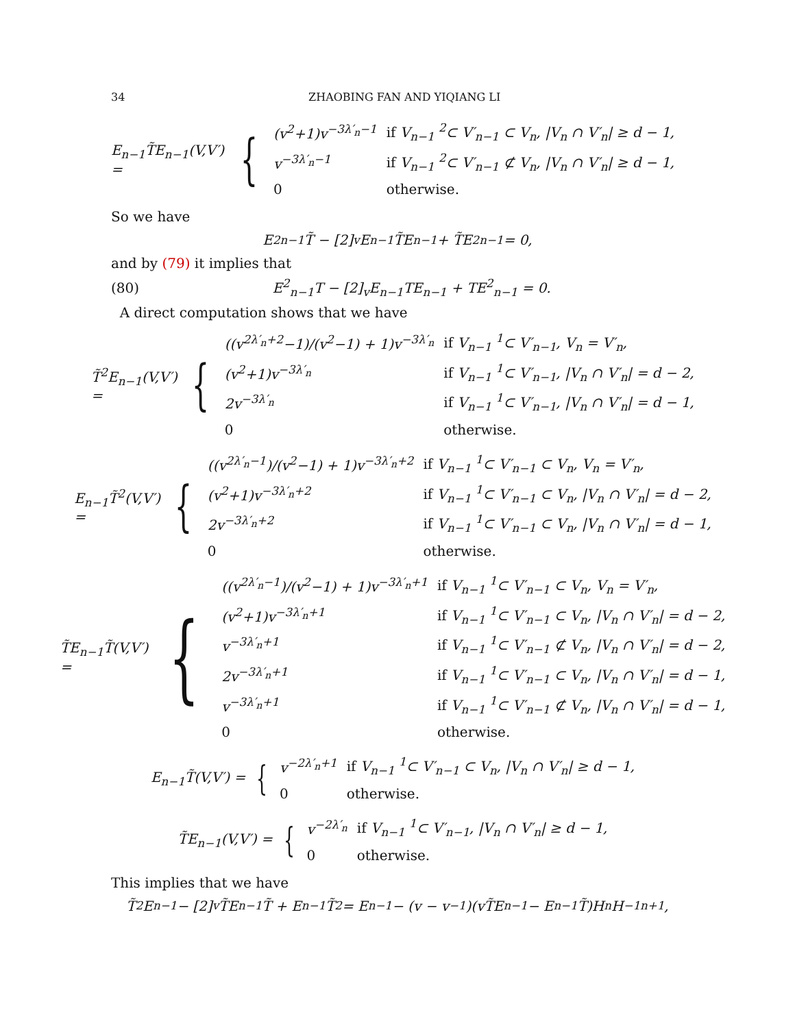34 ZHAOBING FAN AND YIQIANG LI
E<sub>n−1</sub>T̃E<sub>n−1</sub>(V,V′) = {
| (v<sup>2</sup>+1)v<sup>−3λ′<sub>n</sub>−1</sup> | if V<sub>n−1</sub> <sup>2</sup>⊂ V′<sub>n−1</sub> ⊂ V<sub>n</sub>, /V<sub>n</sub> ∩ V′<sub>n</sub>/ ≥ d − 1, |
| v<sup>−3λ′<sub>n</sub>−1</sup> | if V<sub>n−1</sub> <sup>2</sup>⊂ V′<sub>n−1</sub> ⊄ V<sub>n</sub>, /V<sub>n</sub> ∩ V′<sub>n</sub>/ ≥ d − 1, |
| 0 | otherwise. |
So we have
E<sup>2</sup><sub>n−1</sub>T̃ − [2]<sub>v</sub>E<sub>n−1</sub>T̃E<sub>n−1</sub> + T̃E<sup>2</sup><sub>n−1</sub> = 0,
and by (79) it implies that
(80) E<sup>2</sup><sub>n−1</sub>T − [2]<sub>v</sub>E<sub>n−1</sub>TE<sub>n−1</sub> + TE<sup>2</sup><sub>n−1</sub> = 0.
A direct computation shows that we have
T̃<sup>2</sup>E<sub>n−1</sub>(V,V′) = {
| ((v<sup>2λ′<sub>n</sub>+2</sup>−1)/(v<sup>2</sup>−1) + 1)v<sup>−3λ′<sub>n</sub></sup> | if V<sub>n−1</sub> <sup>1</sup>⊂ V′<sub>n−1</sub>, V<sub>n</sub> = V′<sub>n</sub>, |
| (v<sup>2</sup>+1)v<sup>−3λ′<sub>n</sub></sup> | if V<sub>n−1</sub> <sup>1</sup>⊂ V′<sub>n−1</sub>, /V<sub>n</sub> ∩ V′<sub>n</sub>/ = d − 2, |
| 2v<sup>−3λ′<sub>n</sub></sup> | if V<sub>n−1</sub> <sup>1</sup>⊂ V′<sub>n−1</sub>, /V<sub>n</sub> ∩ V′<sub>n</sub>/ = d − 1, |
| 0 | otherwise. |
E<sub>n−1</sub>T̃<sup>2</sup>(V,V′) = {
| ((v<sup>2λ′<sub>n</sub>−1</sup>)/(v<sup>2</sup>−1) + 1)v<sup>−3λ′<sub>n</sub>+2</sup> | if V<sub>n−1</sub> <sup>1</sup>⊂ V′<sub>n−1</sub> ⊂ V<sub>n</sub>, V<sub>n</sub> = V′<sub>n</sub>, |
| (v<sup>2</sup>+1)v<sup>−3λ′<sub>n</sub>+2</sup> | if V<sub>n−1</sub> <sup>1</sup>⊂ V′<sub>n−1</sub> ⊂ V<sub>n</sub>, /V<sub>n</sub> ∩ V′<sub>n</sub>/ = d − 2, |
| 2v<sup>−3λ′<sub>n</sub>+2</sup> | if V<sub>n−1</sub> <sup>1</sup>⊂ V′<sub>n−1</sub> ⊂ V<sub>n</sub>, /V<sub>n</sub> ∩ V′<sub>n</sub>/ = d − 1, |
| 0 | otherwise. |
T̃E<sub>n−1</sub>T̃(V,V′) = {
| ((v<sup>2λ′<sub>n</sub>−1</sup>)/(v<sup>2</sup>−1) + 1)v<sup>−3λ′<sub>n</sub>+1</sup> | if V<sub>n−1</sub> <sup>1</sup>⊂ V′<sub>n−1</sub> ⊂ V<sub>n</sub>, V<sub>n</sub> = V′<sub>n</sub>, |
| (v<sup>2</sup>+1)v<sup>−3λ′<sub>n</sub>+1</sup> | if V<sub>n−1</sub> <sup>1</sup>⊂ V′<sub>n−1</sub> ⊂ V<sub>n</sub>, /V<sub>n</sub> ∩ V′<sub>n</sub>/ = d − 2, |
| v<sup>−3λ′<sub>n</sub>+1</sup> | if V<sub>n−1</sub> <sup>1</sup>⊂ V′<sub>n−1</sub> ⊄ V<sub>n</sub>, /V<sub>n</sub> ∩ V′<sub>n</sub>/ = d − 2, |
| 2v<sup>−3λ′<sub>n</sub>+1</sup> | if V<sub>n−1</sub> <sup>1</sup>⊂ V′<sub>n−1</sub> ⊂ V<sub>n</sub>, /V<sub>n</sub> ∩ V′<sub>n</sub>/ = d − 1, |
| v<sup>−3λ′<sub>n</sub>+1</sup> | if V<sub>n−1</sub> <sup>1</sup>⊂ V′<sub>n−1</sub> ⊄ V<sub>n</sub>, /V<sub>n</sub> ∩ V′<sub>n</sub>/ = d − 1, |
| 0 | otherwise. |
E<sub>n−1</sub>T̃(V,V′) = {
| v<sup>−2λ′<sub>n</sub>+1</sup> | if V<sub>n−1</sub> <sup>1</sup>⊂ V′<sub>n−1</sub> ⊂ V<sub>n</sub>, /V<sub>n</sub> ∩ V′<sub>n</sub>/ ≥ d − 1, |
| 0 | otherwise. |
T̃E<sub>n−1</sub>(V,V′) = {
| v<sup>−2λ′<sub>n</sub></sup> | if V<sub>n−1</sub> <sup>1</sup>⊂ V′<sub>n−1</sub>, /V<sub>n</sub> ∩ V′<sub>n</sub>/ ≥ d − 1, |
| 0 | otherwise. |
This implies that we have
T̃<sup>2</sup>E<sub>n−1</sub> − [2]<sub>v</sub>T̃E<sub>n−1</sub>T̃ + E<sub>n−1</sub>T̃<sup>2</sup> = E<sub>n−1</sub> − (v − v<sup>−1</sup>)(vT̃E<sub>n−1</sub> − E<sub>n−1</sub>T̃)H<sub>n</sub>H<sup>−1</sup><sub>n+1</sub>,